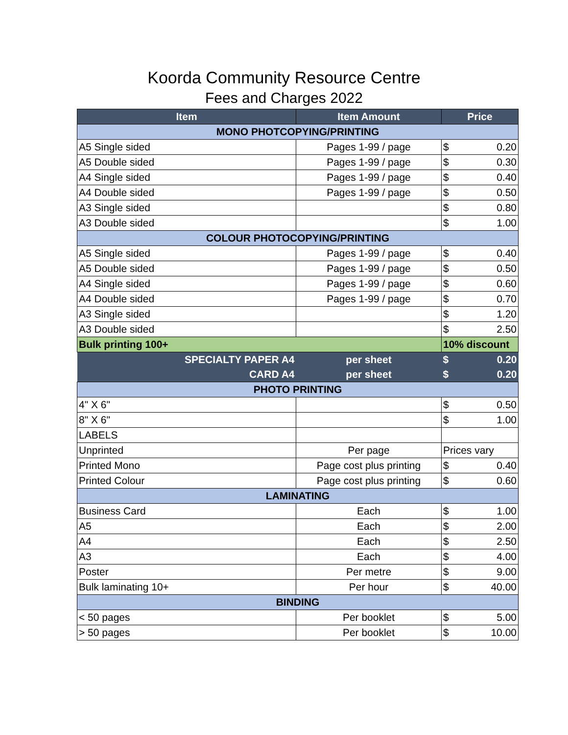Koorda Community Resource Centre
Fees and Charges 2022
| Item | Item Amount | Price | |
| --- | --- | --- | --- |
| MONO PHOTCOPYING/PRINTING | | | |
| A5 Single sided | Pages 1-99 / page | $ | 0.20 |
| A5 Double sided | Pages 1-99 / page | $ | 0.30 |
| A4 Single sided | Pages 1-99 / page | $ | 0.40 |
| A4 Double sided | Pages 1-99 / page | $ | 0.50 |
| A3 Single sided | | $ | 0.80 |
| A3 Double sided | | $ | 1.00 |
| COLOUR PHOTOCOPYING/PRINTING | | | |
| A5 Single sided | Pages 1-99 / page | $ | 0.40 |
| A5 Double sided | Pages 1-99 / page | $ | 0.50 |
| A4 Single sided | Pages 1-99 / page | $ | 0.60 |
| A4 Double sided | Pages 1-99 / page | $ | 0.70 |
| A3 Single sided | | $ | 1.20 |
| A3 Double sided | | $ | 2.50 |
| Bulk printing 100+ | | 10% discount | |
| SPECIALTY PAPER A4 | per sheet | $ | 0.20 |
| CARD A4 | per sheet | $ | 0.20 |
| PHOTO PRINTING | | | |
| 4" X 6" | | $ | 0.50 |
| 8" X 6" | | $ | 1.00 |
| LABELS | | | |
| Unprinted | Per page | Prices vary | |
| Printed Mono | Page cost plus printing | $ | 0.40 |
| Printed Colour | Page cost plus printing | $ | 0.60 |
| LAMINATING | | | |
| Business Card | Each | $ | 1.00 |
| A5 | Each | $ | 2.00 |
| A4 | Each | $ | 2.50 |
| A3 | Each | $ | 4.00 |
| Poster | Per metre | $ | 9.00 |
| Bulk laminating 10+ | Per hour | $ | 40.00 |
| BINDING | | | |
| < 50 pages | Per booklet | $ | 5.00 |
| > 50 pages | Per booklet | $ | 10.00 |